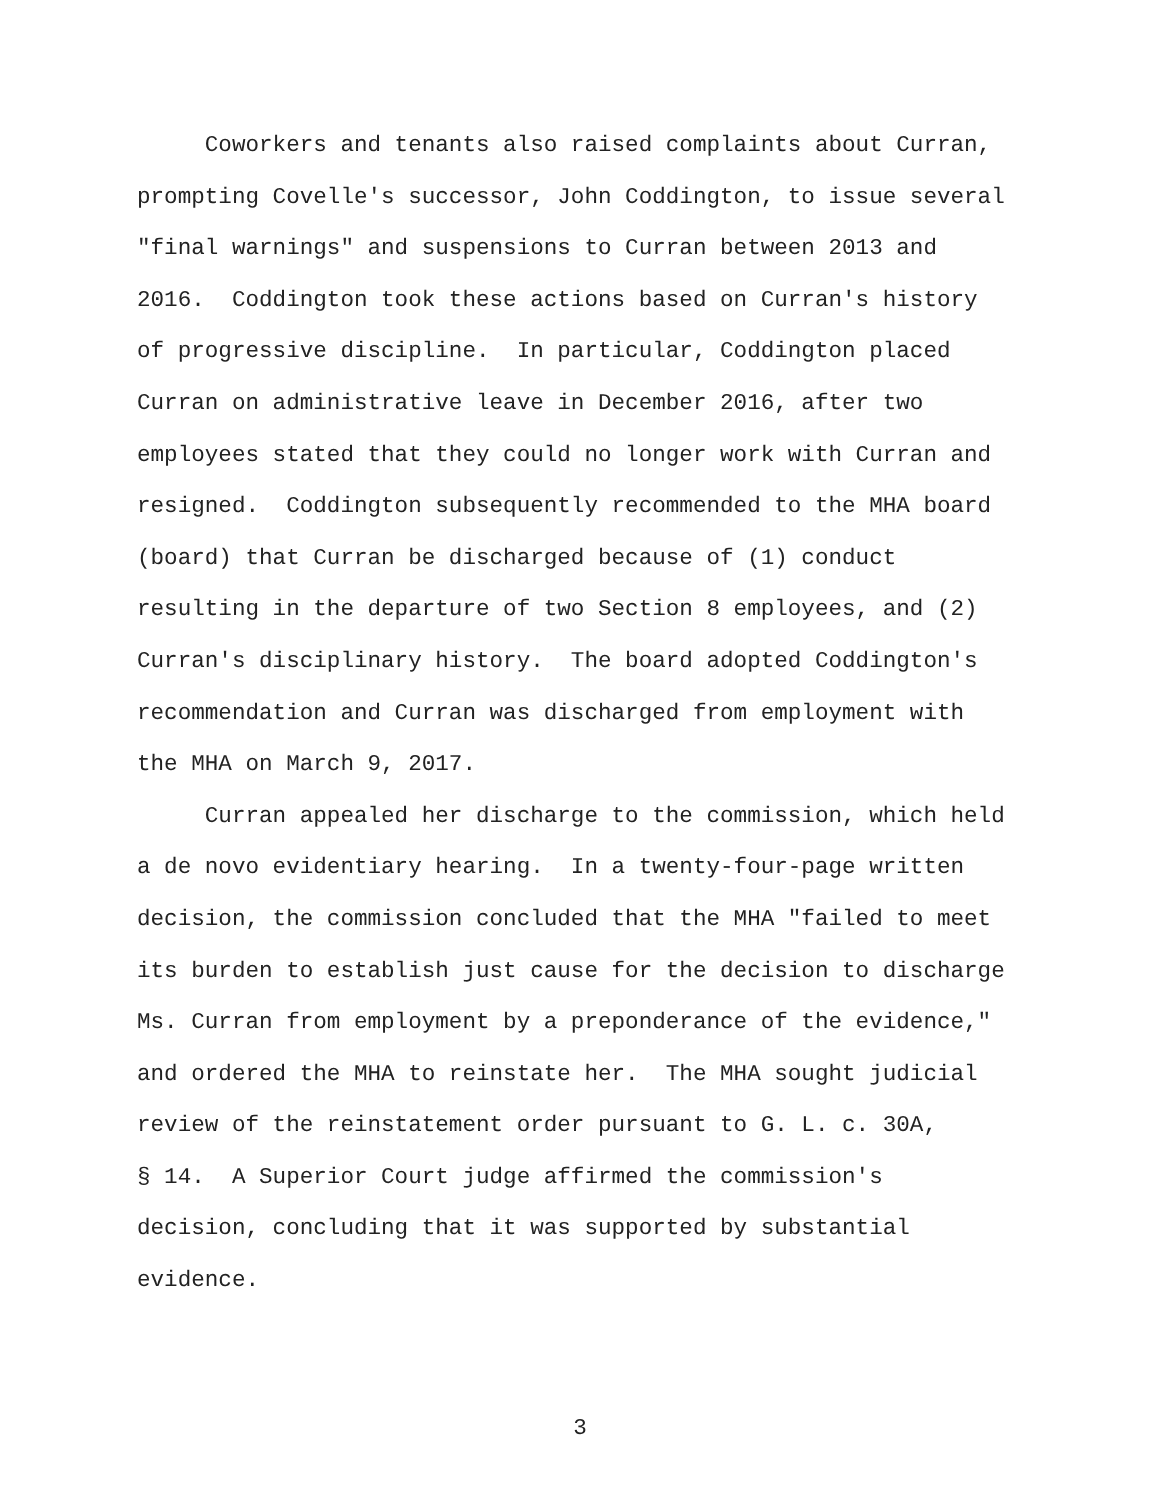Coworkers and tenants also raised complaints about Curran, prompting Covelle's successor, John Coddington, to issue several "final warnings" and suspensions to Curran between 2013 and 2016. Coddington took these actions based on Curran's history of progressive discipline. In particular, Coddington placed Curran on administrative leave in December 2016, after two employees stated that they could no longer work with Curran and resigned. Coddington subsequently recommended to the MHA board (board) that Curran be discharged because of (1) conduct resulting in the departure of two Section 8 employees, and (2) Curran's disciplinary history. The board adopted Coddington's recommendation and Curran was discharged from employment with the MHA on March 9, 2017.
Curran appealed her discharge to the commission, which held a de novo evidentiary hearing. In a twenty-four-page written decision, the commission concluded that the MHA "failed to meet its burden to establish just cause for the decision to discharge Ms. Curran from employment by a preponderance of the evidence," and ordered the MHA to reinstate her. The MHA sought judicial review of the reinstatement order pursuant to G. L. c. 30A, § 14. A Superior Court judge affirmed the commission's decision, concluding that it was supported by substantial evidence.
3